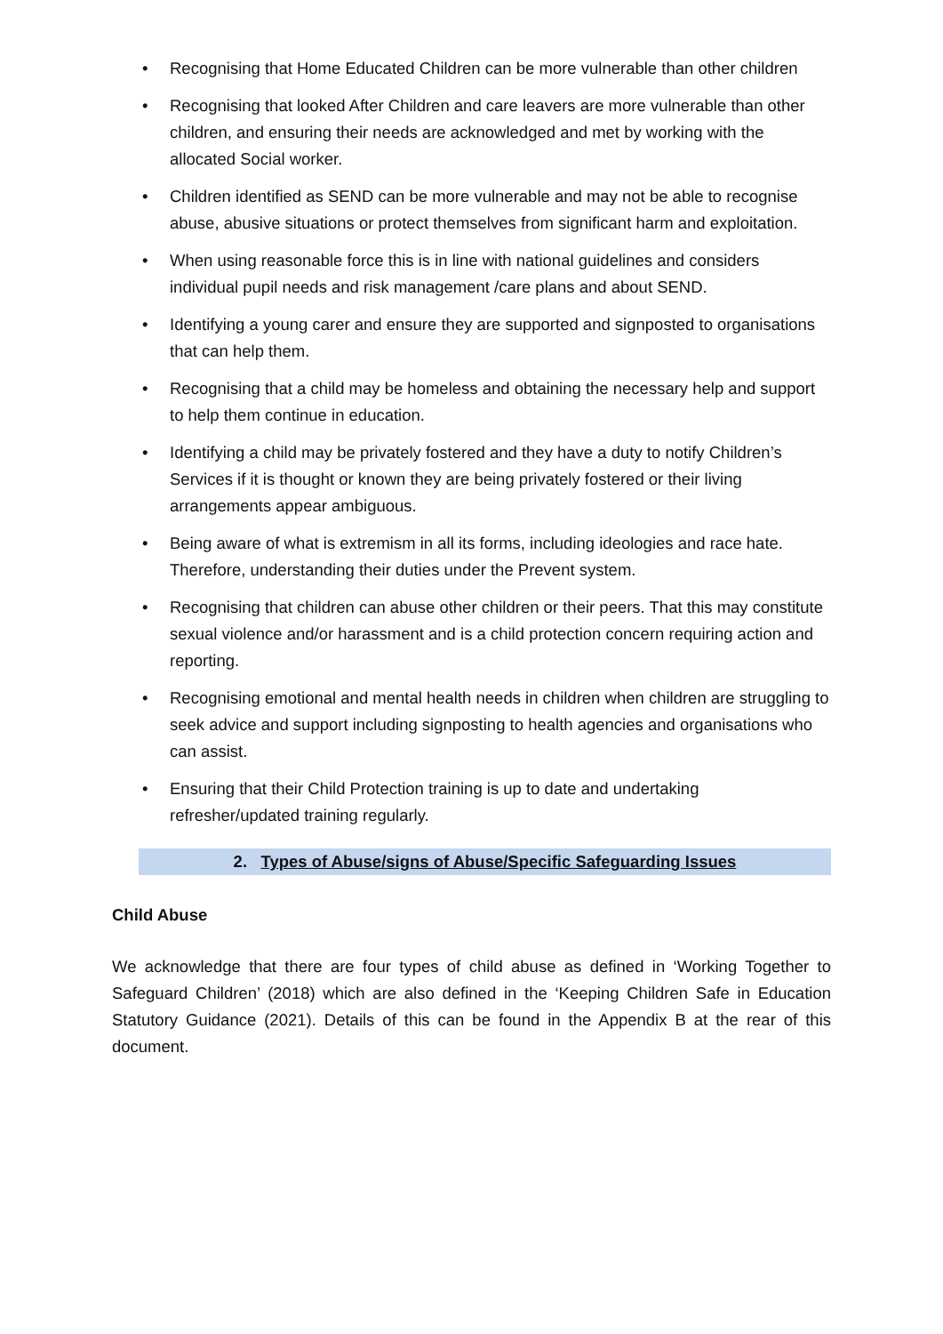• Recognising that Home Educated Children can be more vulnerable than other children
• Recognising that looked After Children and care leavers are more vulnerable than other children, and ensuring their needs are acknowledged and met by working with the allocated Social worker.
• Children identified as SEND can be more vulnerable and may not be able to recognise abuse, abusive situations or protect themselves from significant harm and exploitation.
• When using reasonable force this is in line with national guidelines and considers individual pupil needs and risk management /care plans and about SEND.
• Identifying a young carer and ensure they are supported and signposted to organisations that can help them.
• Recognising that a child may be homeless and obtaining the necessary help and support to help them continue in education.
• Identifying a child may be privately fostered and they have a duty to notify Children’s Services if it is thought or known they are being privately fostered or their living arrangements appear ambiguous.
• Being aware of what is extremism in all its forms, including ideologies and race hate. Therefore, understanding their duties under the Prevent system.
• Recognising that children can abuse other children or their peers. That this may constitute sexual violence and/or harassment and is a child protection concern requiring action and reporting.
• Recognising emotional and mental health needs in children when children are struggling to seek advice and support including signposting to health agencies and organisations who can assist.
• Ensuring that their Child Protection training is up to date and undertaking refresher/updated training regularly.
2. Types of Abuse/signs of Abuse/Specific Safeguarding Issues
Child Abuse
We acknowledge that there are four types of child abuse as defined in ‘Working Together to Safeguard Children’ (2018) which are also defined in the ‘Keeping Children Safe in Education Statutory Guidance (2021). Details of this can be found in the Appendix B at the rear of this document.